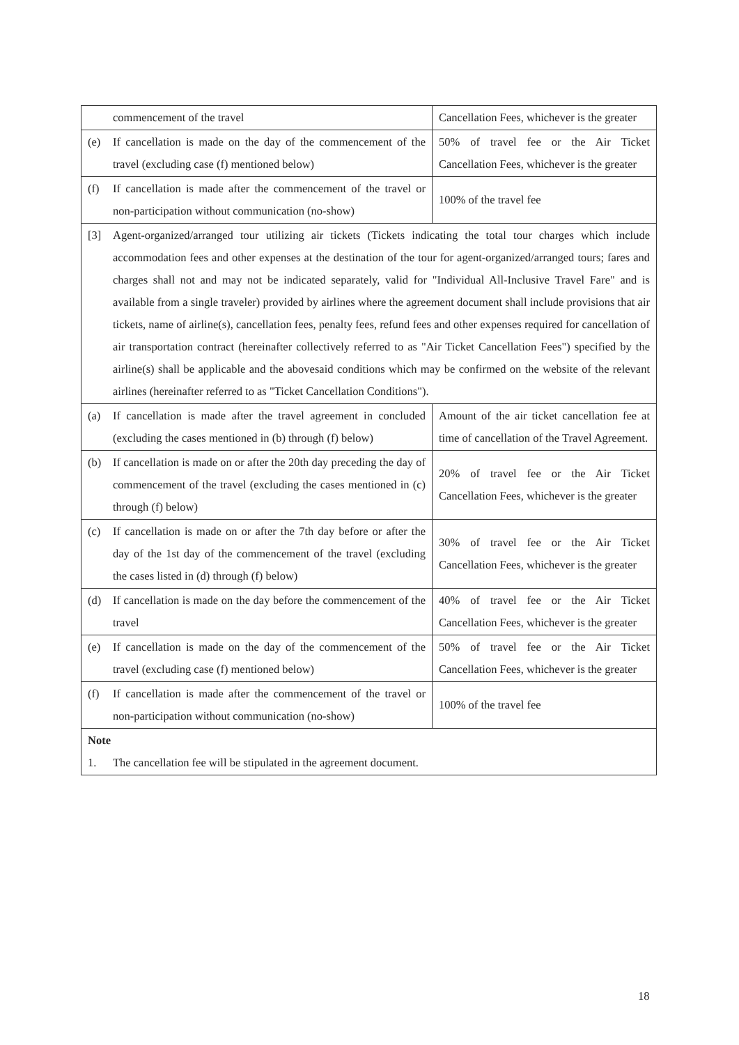| commencement of the travel | Cancellation Fees, whichever is the greater |
| (e) If cancellation is made on the day of the commencement of the travel (excluding case (f) mentioned below) | 50% of travel fee or the Air Ticket Cancellation Fees, whichever is the greater |
| (f) If cancellation is made after the commencement of the travel or non-participation without communication (no-show) | 100% of the travel fee |
| [3] Agent-organized/arranged tour utilizing air tickets (Tickets indicating the total tour charges which include accommodation fees and other expenses at the destination of the tour for agent-organized/arranged tours; fares and charges shall not and may not be indicated separately, valid for "Individual All-Inclusive Travel Fare" and is available from a single traveler) provided by airlines where the agreement document shall include provisions that air tickets, name of airline(s), cancellation fees, penalty fees, refund fees and other expenses required for cancellation of air transportation contract (hereinafter collectively referred to as "Air Ticket Cancellation Fees") specified by the airline(s) shall be applicable and the abovesaid conditions which may be confirmed on the website of the relevant airlines (hereinafter referred to as "Ticket Cancellation Conditions"). | |
| (a) If cancellation is made after the travel agreement in concluded (excluding the cases mentioned in (b) through (f) below) | Amount of the air ticket cancellation fee at time of cancellation of the Travel Agreement. |
| (b) If cancellation is made on or after the 20th day preceding the day of commencement of the travel (excluding the cases mentioned in (c) through (f) below) | 20% of travel fee or the Air Ticket Cancellation Fees, whichever is the greater |
| (c) If cancellation is made on or after the 7th day before or after the day of the 1st day of the commencement of the travel (excluding the cases listed in (d) through (f) below) | 30% of travel fee or the Air Ticket Cancellation Fees, whichever is the greater |
| (d) If cancellation is made on the day before the commencement of the travel | 40% of travel fee or the Air Ticket Cancellation Fees, whichever is the greater |
| (e) If cancellation is made on the day of the commencement of the travel (excluding case (f) mentioned below) | 50% of travel fee or the Air Ticket Cancellation Fees, whichever is the greater |
| (f) If cancellation is made after the commencement of the travel or non-participation without communication (no-show) | 100% of the travel fee |
| Note 1. The cancellation fee will be stipulated in the agreement document. | |
18